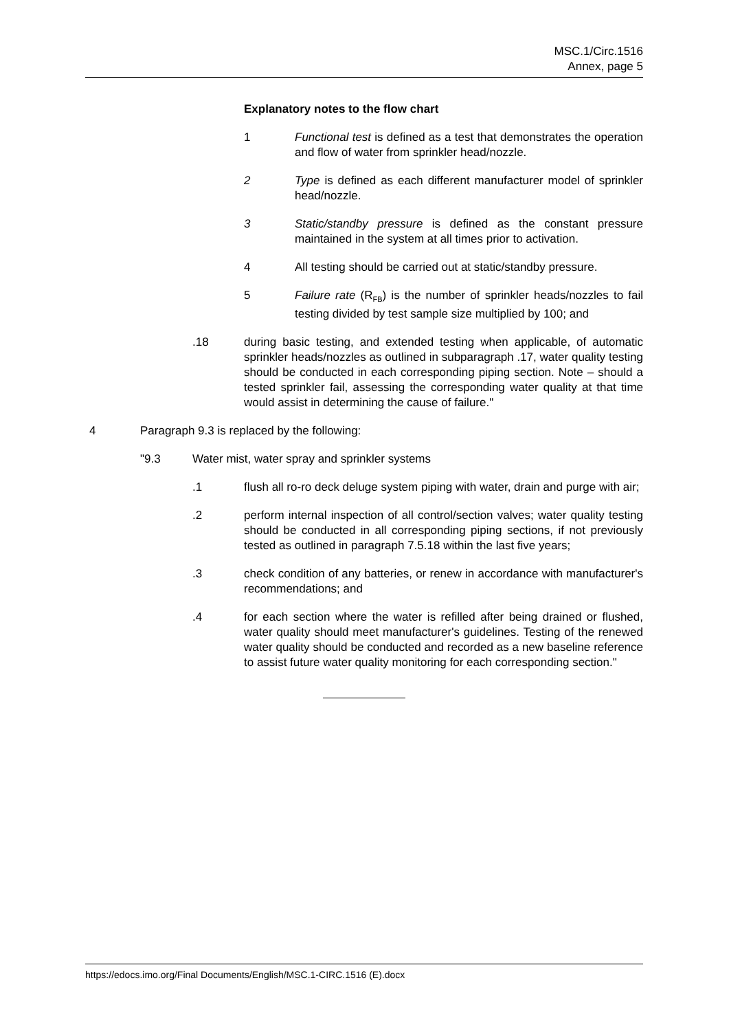MSC.1/Circ.1516
Annex, page 5
Explanatory notes to the flow chart
1 Functional test is defined as a test that demonstrates the operation and flow of water from sprinkler head/nozzle.
2 Type is defined as each different manufacturer model of sprinkler head/nozzle.
3 Static/standby pressure is defined as the constant pressure maintained in the system at all times prior to activation.
4 All testing should be carried out at static/standby pressure.
5 Failure rate (R<sub>FB</sub>) is the number of sprinkler heads/nozzles to fail testing divided by test sample size multiplied by 100; and
.18 during basic testing, and extended testing when applicable, of automatic sprinkler heads/nozzles as outlined in subparagraph .17, water quality testing should be conducted in each corresponding piping section. Note – should a tested sprinkler fail, assessing the corresponding water quality at that time would assist in determining the cause of failure."
4 Paragraph 9.3 is replaced by the following:
"9.3 Water mist, water spray and sprinkler systems
.1 flush all ro-ro deck deluge system piping with water, drain and purge with air;
.2 perform internal inspection of all control/section valves; water quality testing should be conducted in all corresponding piping sections, if not previously tested as outlined in paragraph 7.5.18 within the last five years;
.3 check condition of any batteries, or renew in accordance with manufacturer's recommendations; and
.4 for each section where the water is refilled after being drained or flushed, water quality should meet manufacturer's guidelines. Testing of the renewed water quality should be conducted and recorded as a new baseline reference to assist future water quality monitoring for each corresponding section."
https://edocs.imo.org/Final Documents/English/MSC.1-CIRC.1516 (E).docx